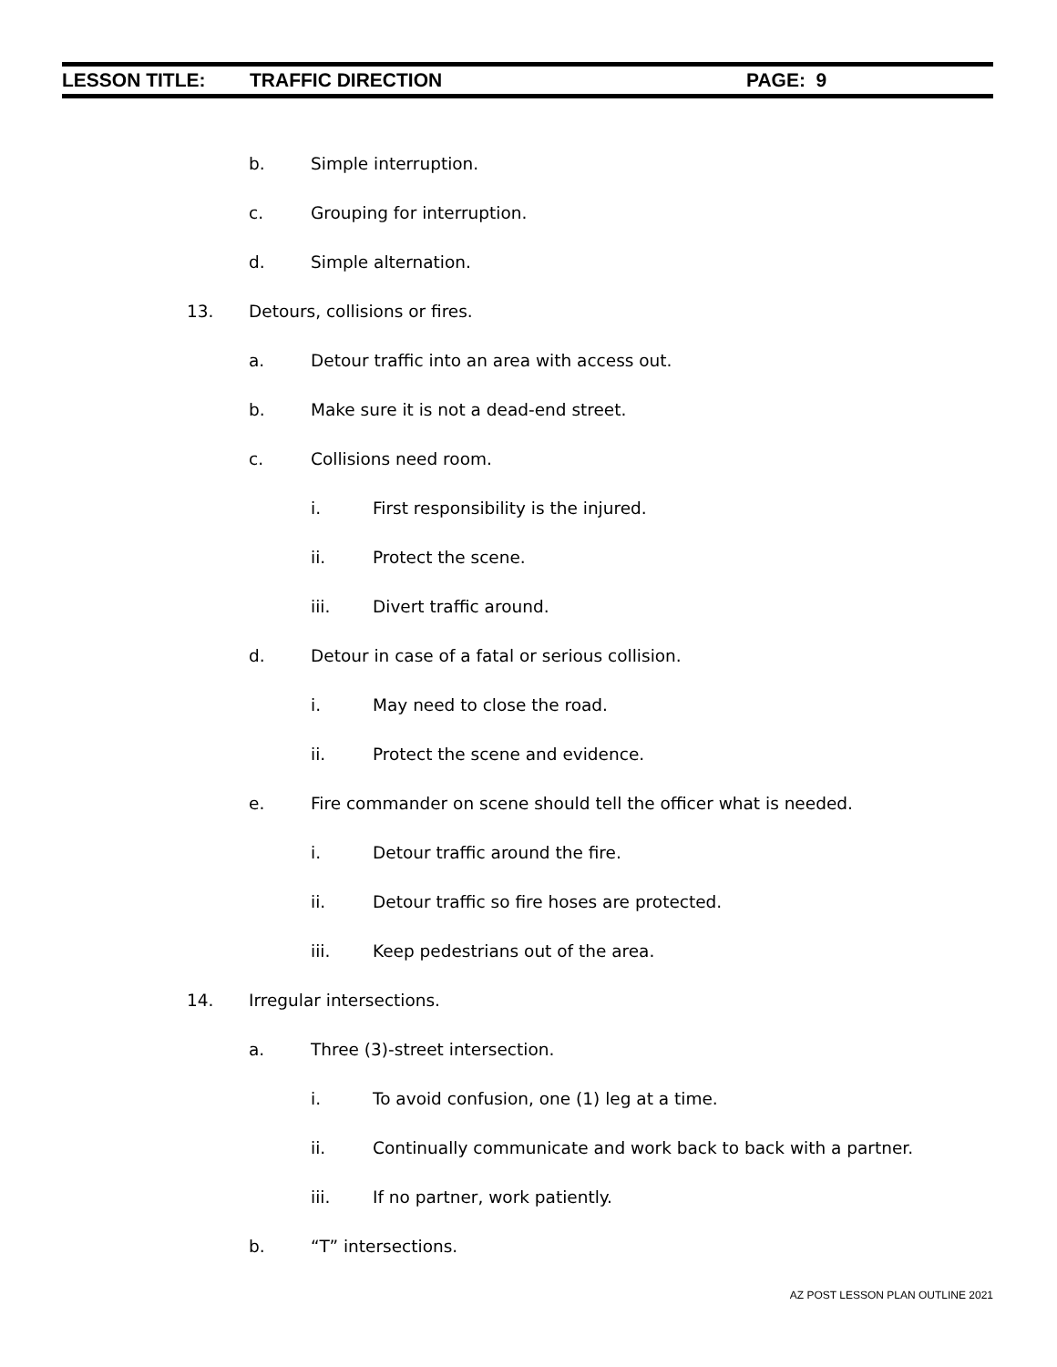LESSON TITLE: TRAFFIC DIRECTION PAGE: 9
b. Simple interruption.
c. Grouping for interruption.
d. Simple alternation.
13. Detours, collisions or fires.
a. Detour traffic into an area with access out.
b. Make sure it is not a dead-end street.
c. Collisions need room.
i. First responsibility is the injured.
ii. Protect the scene.
iii. Divert traffic around.
d. Detour in case of a fatal or serious collision.
i. May need to close the road.
ii. Protect the scene and evidence.
e. Fire commander on scene should tell the officer what is needed.
i. Detour traffic around the fire.
ii. Detour traffic so fire hoses are protected.
iii. Keep pedestrians out of the area.
14. Irregular intersections.
a. Three (3)-street intersection.
i. To avoid confusion, one (1) leg at a time.
ii. Continually communicate and work back to back with a partner.
iii. If no partner, work patiently.
b. “T” intersections.
AZ POST LESSON PLAN OUTLINE 2021